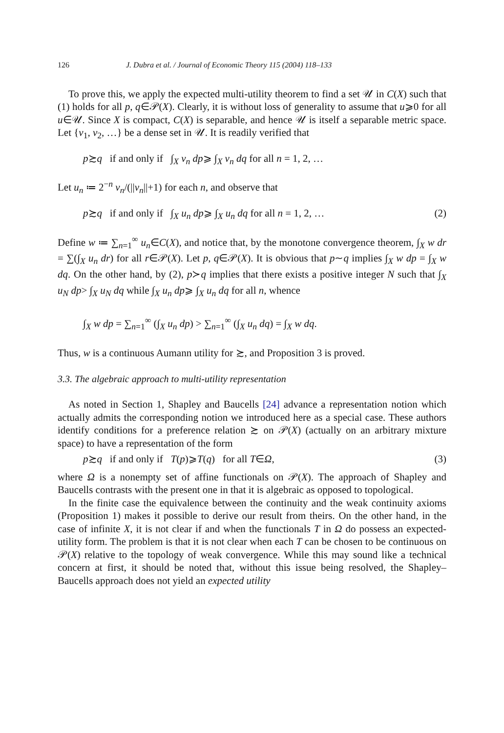126 J. Dubra et al. / Journal of Economic Theory 115 (2004) 118–133
To prove this, we apply the expected multi-utility theorem to find a set 𝒰 in C(X) such that (1) holds for all p, q∈𝒫(X). Clearly, it is without loss of generality to assume that u⩾0 for all u∈𝒰. Since X is compact, C(X) is separable, and hence 𝒰 is itself a separable metric space. Let {v<sub>1</sub>, v<sub>2</sub>, …} be a dense set in 𝒰. It is readily verified that
p≿q if and only if ∫<sub>X</sub> v<sub>n</sub> dp⩾ ∫<sub>X</sub> v<sub>n</sub> dq for all n = 1, 2, …
Let u<sub>n</sub> ≔ 2<sup>−n</sup> v<sub>n</sub>/(||v<sub>n</sub>||+1) for each n, and observe that
p≿q if and only if ∫<sub>X</sub> u<sub>n</sub> dp⩾ ∫<sub>X</sub> u<sub>n</sub> dq for all n = 1, 2, … (2)
Define w ≔ ∑<sub>n=1</sub><sup>∞</sup> u<sub>n</sub>∈C(X), and notice that, by the monotone convergence theorem, ∫<sub>X</sub> w dr = ∑(∫<sub>X</sub> u<sub>n</sub> dr) for all r∈𝒫(X). Let p, q∈𝒫(X). It is obvious that p∼q implies ∫<sub>X</sub> w dp = ∫<sub>X</sub> w dq. On the other hand, by (2), p≻q implies that there exists a positive integer N such that ∫<sub>X</sub> u<sub>N</sub> dp> ∫<sub>X</sub> u<sub>N</sub> dq while ∫<sub>X</sub> u<sub>n</sub> dp⩾ ∫<sub>X</sub> u<sub>n</sub> dq for all n, whence
∫<sub>X</sub> w dp = ∑<sub>n=1</sub><sup>∞</sup> (∫<sub>X</sub> u<sub>n</sub> dp) > ∑<sub>n=1</sub><sup>∞</sup> (∫<sub>X</sub> u<sub>n</sub> dq) = ∫<sub>X</sub> w dq.
Thus, w is a continuous Aumann utility for ≿, and Proposition 3 is proved.
3.3. The algebraic approach to multi-utility representation
As noted in Section 1, Shapley and Baucells [24] advance a representation notion which actually admits the corresponding notion we introduced here as a special case. These authors identify conditions for a preference relation ≿ on 𝒫(X) (actually on an arbitrary mixture space) to have a representation of the form
p≿q if and only if T(p)⩾T(q) for all T∈Ω, (3)
where Ω is a nonempty set of affine functionals on 𝒫(X). The approach of Shapley and Baucells contrasts with the present one in that it is algebraic as opposed to topological.
In the finite case the equivalence between the continuity and the weak continuity axioms (Proposition 1) makes it possible to derive our result from theirs. On the other hand, in the case of infinite X, it is not clear if and when the functionals T in Ω do possess an expected-utility form. The problem is that it is not clear when each T can be chosen to be continuous on 𝒫(X) relative to the topology of weak convergence. While this may sound like a technical concern at first, it should be noted that, without this issue being resolved, the Shapley–Baucells approach does not yield an expected utility